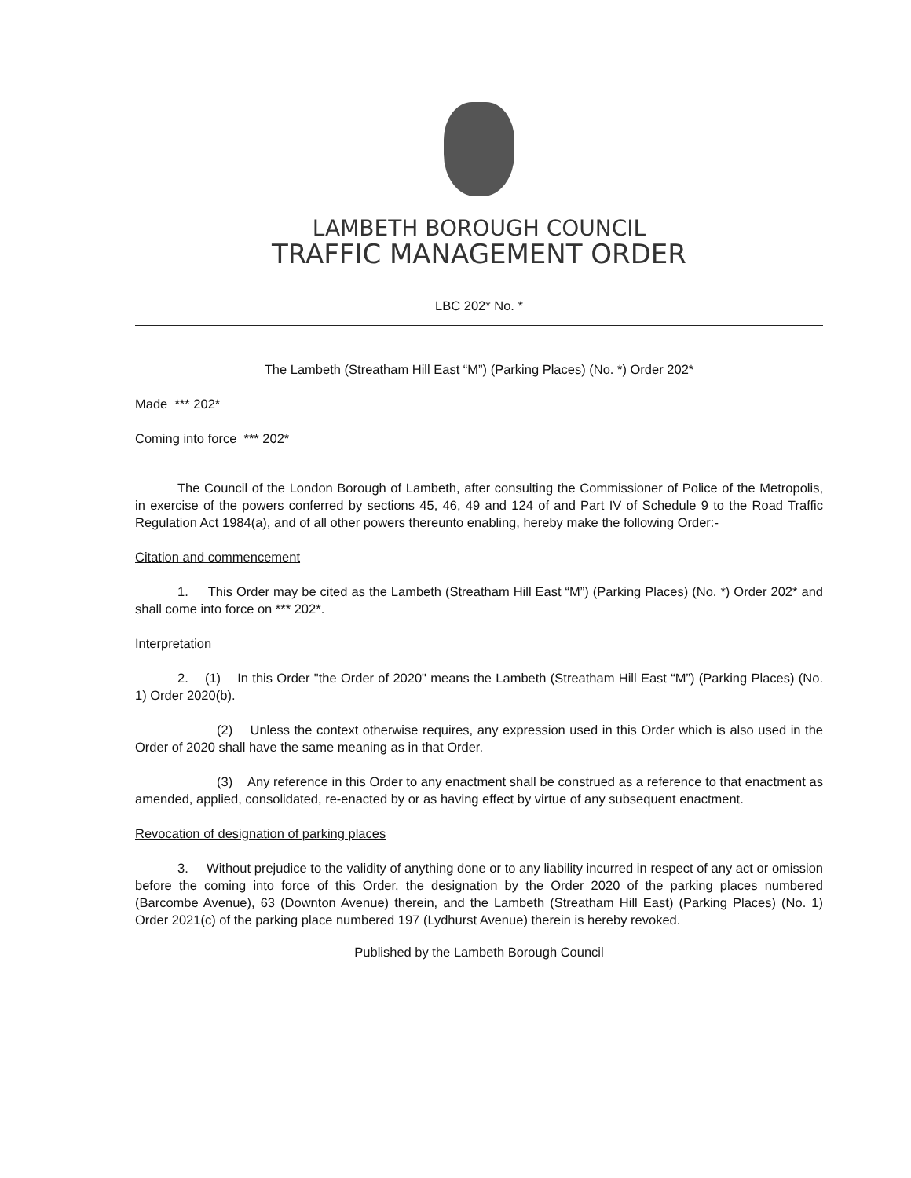LAMBETH BOROUGH COUNCIL
TRAFFIC MANAGEMENT ORDER
LBC 202* No. *
The Lambeth (Streatham Hill East “M”) (Parking Places) (No. *) Order 202*
Made *** 202*
Coming into force *** 202*
The Council of the London Borough of Lambeth, after consulting the Commissioner of Police of the Metropolis, in exercise of the powers conferred by sections 45, 46, 49 and 124 of and Part IV of Schedule 9 to the Road Traffic Regulation Act 1984(a), and of all other powers thereunto enabling, hereby make the following Order:-
Citation and commencement
1. This Order may be cited as the Lambeth (Streatham Hill East “M”) (Parking Places) (No. *) Order 202* and shall come into force on *** 202*.
Interpretation
2. (1) In this Order "the Order of 2020" means the Lambeth (Streatham Hill East “M”) (Parking Places) (No. 1) Order 2020(b).
(2) Unless the context otherwise requires, any expression used in this Order which is also used in the Order of 2020 shall have the same meaning as in that Order.
(3) Any reference in this Order to any enactment shall be construed as a reference to that enactment as amended, applied, consolidated, re-enacted by or as having effect by virtue of any subsequent enactment.
Revocation of designation of parking places
3. Without prejudice to the validity of anything done or to any liability incurred in respect of any act or omission before the coming into force of this Order, the designation by the Order 2020 of the parking places numbered (Barcombe Avenue), 63 (Downton Avenue) therein, and the Lambeth (Streatham Hill East) (Parking Places) (No. 1) Order 2021(c) of the parking place numbered 197 (Lydhurst Avenue) therein is hereby revoked.
Published by the Lambeth Borough Council